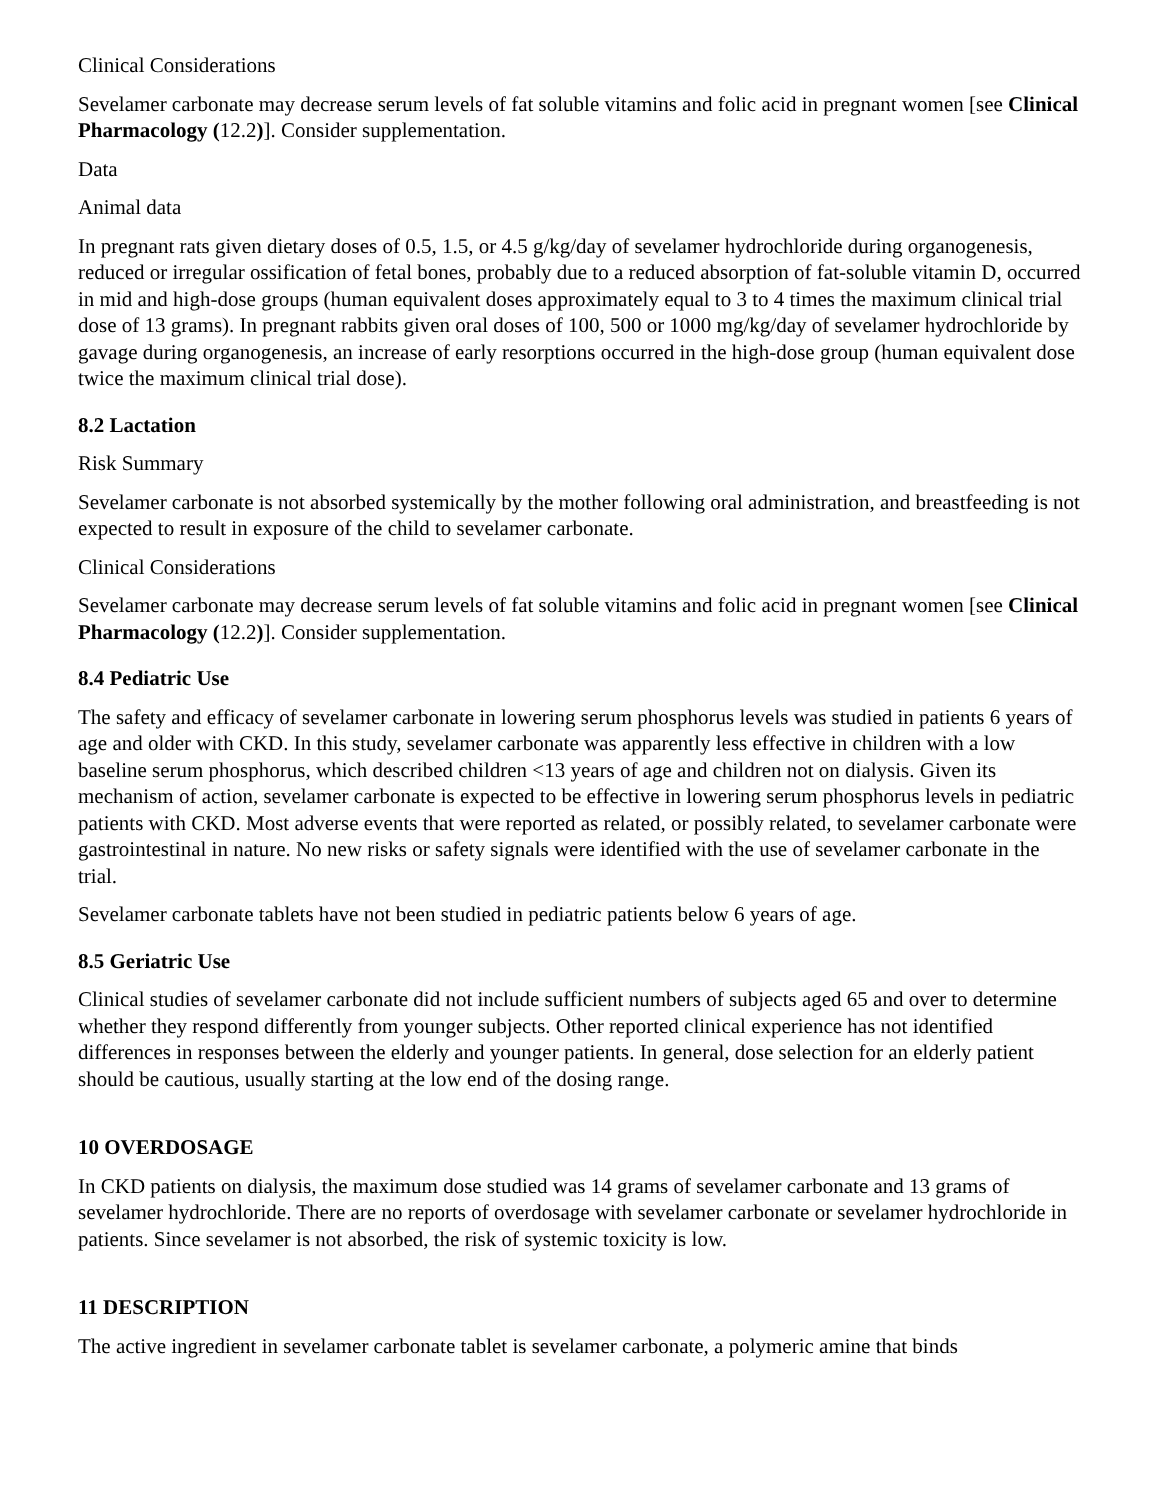Clinical Considerations
Sevelamer carbonate may decrease serum levels of fat soluble vitamins and folic acid in pregnant women [see Clinical Pharmacology (12.2)]. Consider supplementation.
Data
Animal data
In pregnant rats given dietary doses of 0.5, 1.5, or 4.5 g/kg/day of sevelamer hydrochloride during organogenesis, reduced or irregular ossification of fetal bones, probably due to a reduced absorption of fat-soluble vitamin D, occurred in mid and high-dose groups (human equivalent doses approximately equal to 3 to 4 times the maximum clinical trial dose of 13 grams). In pregnant rabbits given oral doses of 100, 500 or 1000 mg/kg/day of sevelamer hydrochloride by gavage during organogenesis, an increase of early resorptions occurred in the high-dose group (human equivalent dose twice the maximum clinical trial dose).
8.2 Lactation
Risk Summary
Sevelamer carbonate is not absorbed systemically by the mother following oral administration, and breastfeeding is not expected to result in exposure of the child to sevelamer carbonate.
Clinical Considerations
Sevelamer carbonate may decrease serum levels of fat soluble vitamins and folic acid in pregnant women [see Clinical Pharmacology (12.2)]. Consider supplementation.
8.4 Pediatric Use
The safety and efficacy of sevelamer carbonate in lowering serum phosphorus levels was studied in patients 6 years of age and older with CKD. In this study, sevelamer carbonate was apparently less effective in children with a low baseline serum phosphorus, which described children <13 years of age and children not on dialysis. Given its mechanism of action, sevelamer carbonate is expected to be effective in lowering serum phosphorus levels in pediatric patients with CKD. Most adverse events that were reported as related, or possibly related, to sevelamer carbonate were gastrointestinal in nature. No new risks or safety signals were identified with the use of sevelamer carbonate in the trial.
Sevelamer carbonate tablets have not been studied in pediatric patients below 6 years of age.
8.5 Geriatric Use
Clinical studies of sevelamer carbonate did not include sufficient numbers of subjects aged 65 and over to determine whether they respond differently from younger subjects. Other reported clinical experience has not identified differences in responses between the elderly and younger patients. In general, dose selection for an elderly patient should be cautious, usually starting at the low end of the dosing range.
10 OVERDOSAGE
In CKD patients on dialysis, the maximum dose studied was 14 grams of sevelamer carbonate and 13 grams of sevelamer hydrochloride. There are no reports of overdosage with sevelamer carbonate or sevelamer hydrochloride in patients. Since sevelamer is not absorbed, the risk of systemic toxicity is low.
11 DESCRIPTION
The active ingredient in sevelamer carbonate tablet is sevelamer carbonate, a polymeric amine that binds